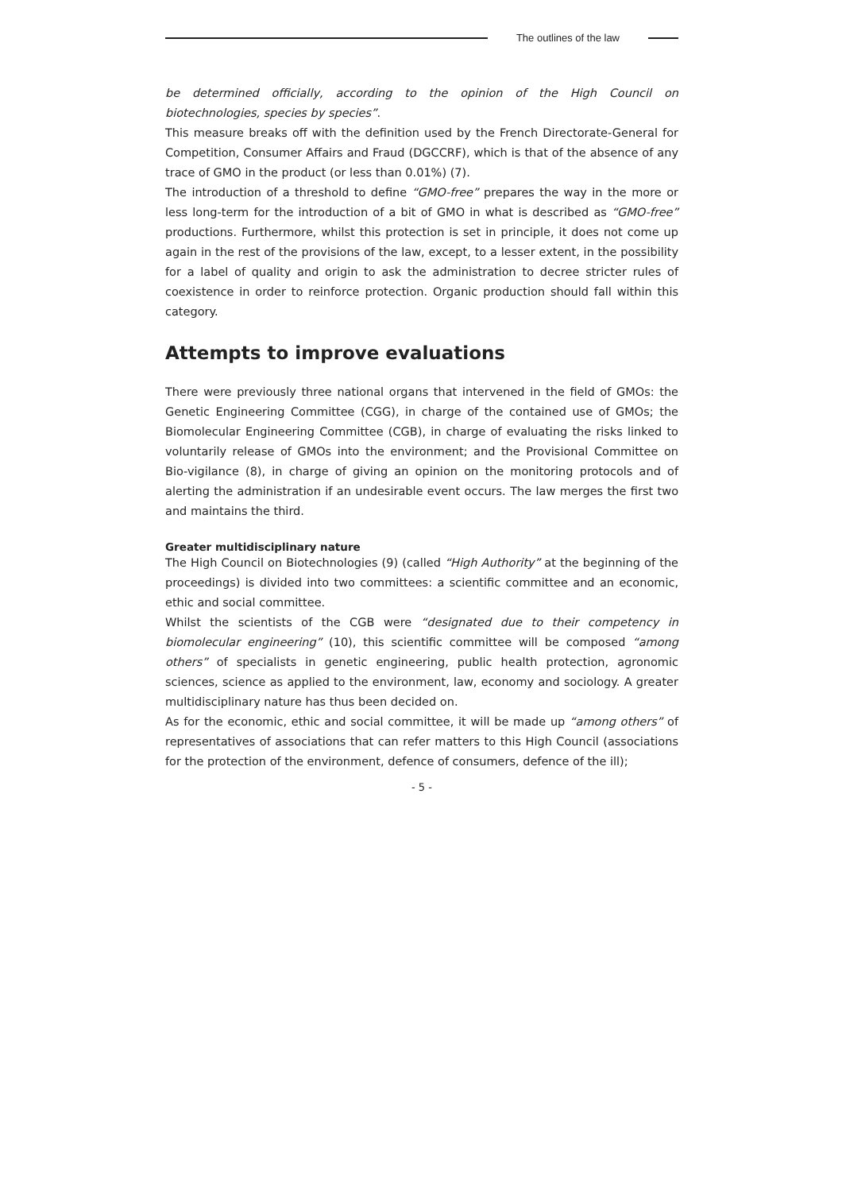The outlines of the law
be determined officially, according to the opinion of the High Council on biotechnologies, species by species”.
This measure breaks off with the definition used by the French Directorate-General for Competition, Consumer Affairs and Fraud (DGCCRF), which is that of the absence of any trace of GMO in the product (or less than 0.01%) (7).
The introduction of a threshold to define “GMO-free” prepares the way in the more or less long-term for the introduction of a bit of GMO in what is described as “GMO-free” productions. Furthermore, whilst this protection is set in principle, it does not come up again in the rest of the provisions of the law, except, to a lesser extent, in the possibility for a label of quality and origin to ask the administration to decree stricter rules of coexistence in order to reinforce protection. Organic production should fall within this category.
Attempts to improve evaluations
There were previously three national organs that intervened in the field of GMOs: the Genetic Engineering Committee (CGG), in charge of the contained use of GMOs; the Biomolecular Engineering Committee (CGB), in charge of evaluating the risks linked to voluntarily release of GMOs into the environment; and the Provisional Committee on Bio-vigilance (8), in charge of giving an opinion on the monitoring protocols and of alerting the administration if an undesirable event occurs. The law merges the first two and maintains the third.
Greater multidisciplinary nature
The High Council on Biotechnologies (9) (called “High Authority” at the beginning of the proceedings) is divided into two committees: a scientific committee and an economic, ethic and social committee.
Whilst the scientists of the CGB were “designated due to their competency in biomolecular engineering” (10), this scientific committee will be composed “among others” of specialists in genetic engineering, public health protection, agronomic sciences, science as applied to the environment, law, economy and sociology. A greater multidisciplinary nature has thus been decided on.
As for the economic, ethic and social committee, it will be made up “among others” of representatives of associations that can refer matters to this High Council (associations for the protection of the environment, defence of consumers, defence of the ill);
- 5 -